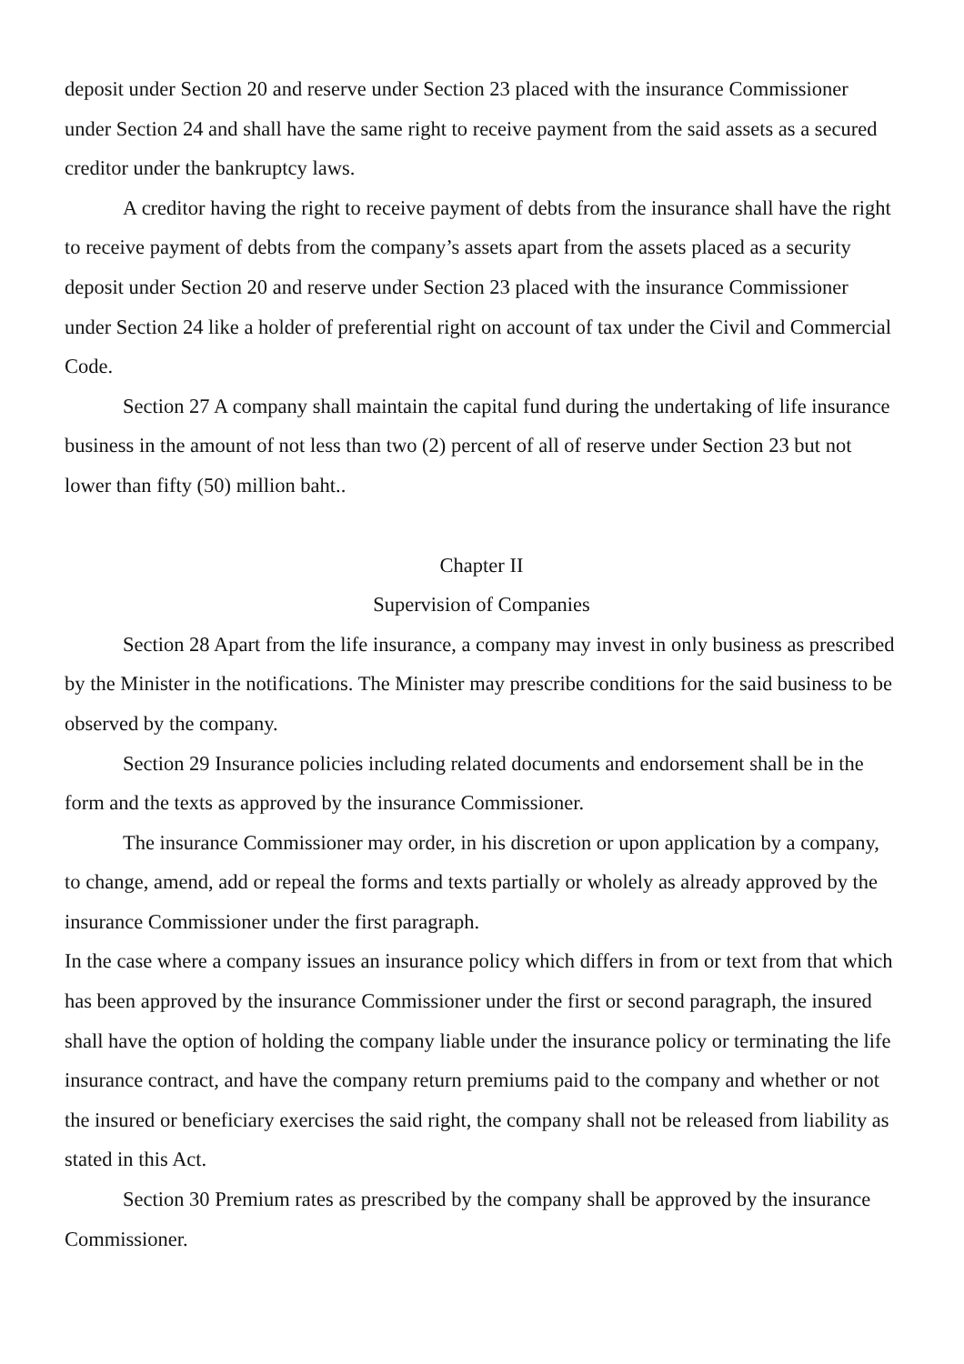deposit under Section 20 and reserve under Section 23 placed with the insurance Commissioner under Section 24 and shall have the same right to receive payment from the said assets as a secured creditor under the bankruptcy laws.
A creditor having the right to receive payment of debts from the insurance shall have the right to receive payment of debts from the company’s assets apart from the assets placed as a security deposit under Section 20 and reserve under Section 23 placed with the insurance Commissioner under Section 24 like a holder of preferential right on account of tax under the Civil and Commercial Code.
Section 27 A company shall maintain the capital fund during the undertaking of life insurance business in the amount of not less than two (2) percent of all of reserve under Section 23 but not lower than fifty (50) million baht..
Chapter II
Supervision of Companies
Section 28 Apart from the life insurance, a company may invest in only business as prescribed by the Minister in the notifications. The Minister may prescribe conditions for the said business to be observed by the company.
Section 29 Insurance policies including related documents and endorsement shall be in the form and the texts as approved by the insurance Commissioner.
The insurance Commissioner may order, in his discretion or upon application by a company, to change, amend, add or repeal the forms and texts partially or wholely as already approved by the insurance Commissioner under the first paragraph.
In the case where a company issues an insurance policy which differs in from or text from that which has been approved by the insurance Commissioner under the first or second paragraph, the insured shall have the option of holding the company liable under the insurance policy or terminating the life insurance contract, and have the company return premiums paid to the company and whether or not the insured or beneficiary exercises the said right, the company shall not be released from liability as stated in this Act.
Section 30 Premium rates as prescribed by the company shall be approved by the insurance Commissioner.